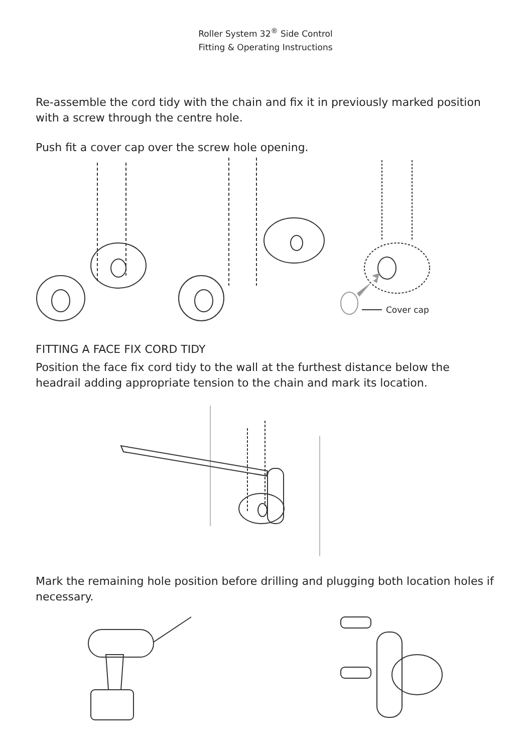Roller System 32<sup>®</sup> Side Control
Fitting & Operating Instructions
Re-assemble the cord tidy with the chain and fix it in previously marked position with a screw through the centre hole.
Push fit a cover cap over the screw hole opening.
Cover cap
FITTING A FACE FIX CORD TIDY
Position the face fix cord tidy to the wall at the furthest distance below the headrail adding appropriate tension to the chain and mark its location.
Mark the remaining hole position before drilling and plugging both location holes if necessary.